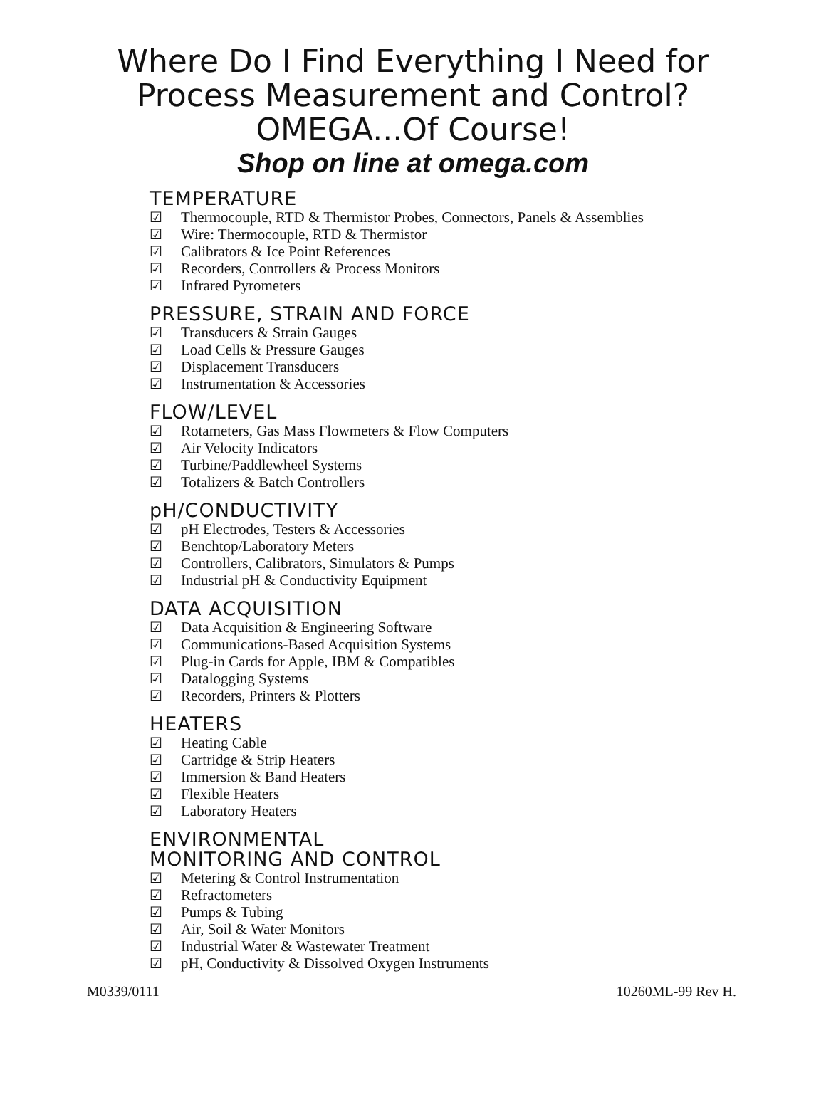Where Do I Find Everything I Need for
Process Measurement and Control?
OMEGA...Of Course!
Shop on line at omega.com
TEMPERATURE
☑ Thermocouple, RTD & Thermistor Probes, Connectors, Panels & Assemblies
☑ Wire: Thermocouple, RTD & Thermistor
☑ Calibrators & Ice Point References
☑ Recorders, Controllers & Process Monitors
☑ Infrared Pyrometers
PRESSURE, STRAIN AND FORCE
☑ Transducers & Strain Gauges
☑ Load Cells & Pressure Gauges
☑ Displacement Transducers
☑ Instrumentation & Accessories
FLOW/LEVEL
☑ Rotameters, Gas Mass Flowmeters & Flow Computers
☑ Air Velocity Indicators
☑ Turbine/Paddlewheel Systems
☑ Totalizers & Batch Controllers
pH/CONDUCTIVITY
☑ pH Electrodes, Testers & Accessories
☑ Benchtop/Laboratory Meters
☑ Controllers, Calibrators, Simulators & Pumps
☑ Industrial pH & Conductivity Equipment
DATA ACQUISITION
☑ Data Acquisition & Engineering Software
☑ Communications-Based Acquisition Systems
☑ Plug-in Cards for Apple, IBM & Compatibles
☑ Datalogging Systems
☑ Recorders, Printers & Plotters
HEATERS
☑ Heating Cable
☑ Cartridge & Strip Heaters
☑ Immersion & Band Heaters
☑ Flexible Heaters
☑ Laboratory Heaters
ENVIRONMENTAL
MONITORING AND CONTROL
☑ Metering & Control Instrumentation
☑ Refractometers
☑ Pumps & Tubing
☑ Air, Soil & Water Monitors
☑ Industrial Water & Wastewater Treatment
☑ pH, Conductivity & Dissolved Oxygen Instruments
M0339/0111 10260ML-99 Rev H.